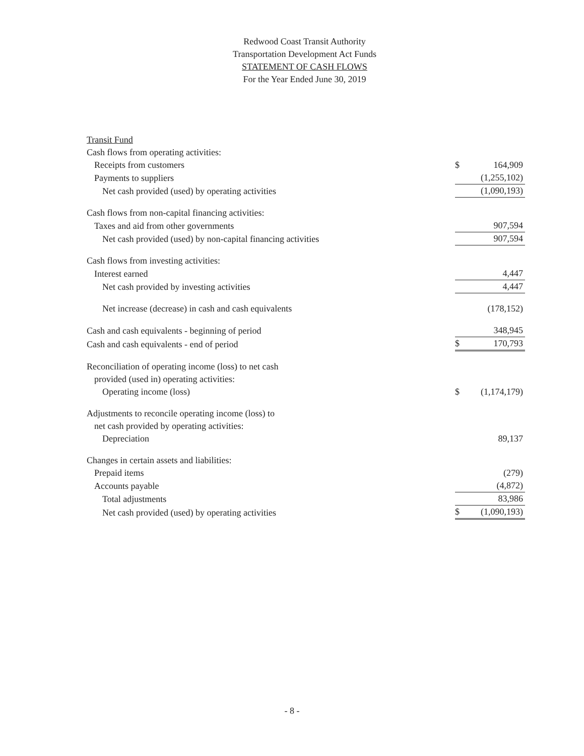Redwood Coast Transit Authority
Transportation Development Act Funds
STATEMENT OF CASH FLOWS
For the Year Ended June 30, 2019
| Transit Fund | | |
| Cash flows from operating activities: | | |
| Receipts from customers | $ | 164,909 |
| Payments to suppliers | | (1,255,102) |
| Net cash provided (used) by operating activities | | (1,090,193) |
| Cash flows from non-capital financing activities: | | |
| Taxes and aid from other governments | | 907,594 |
| Net cash provided (used) by non-capital financing activities | | 907,594 |
| Cash flows from investing activities: | | |
| Interest earned | | 4,447 |
| Net cash provided by investing activities | | 4,447 |
| Net increase (decrease) in cash and cash equivalents | | (178,152) |
| Cash and cash equivalents - beginning of period | | 348,945 |
| Cash and cash equivalents - end of period | $ | 170,793 |
| Reconciliation of operating income (loss) to net cash | | |
| provided (used in) operating activities: | | |
| Operating income (loss) | $ | (1,174,179) |
| Adjustments to reconcile operating income (loss) to | | |
| net cash provided by operating activities: | | |
| Depreciation | | 89,137 |
| Changes in certain assets and liabilities: | | |
| Prepaid items | | (279) |
| Accounts payable | | (4,872) |
| Total adjustments | | 83,986 |
| Net cash provided (used) by operating activities | $ | (1,090,193) |
- 8 -